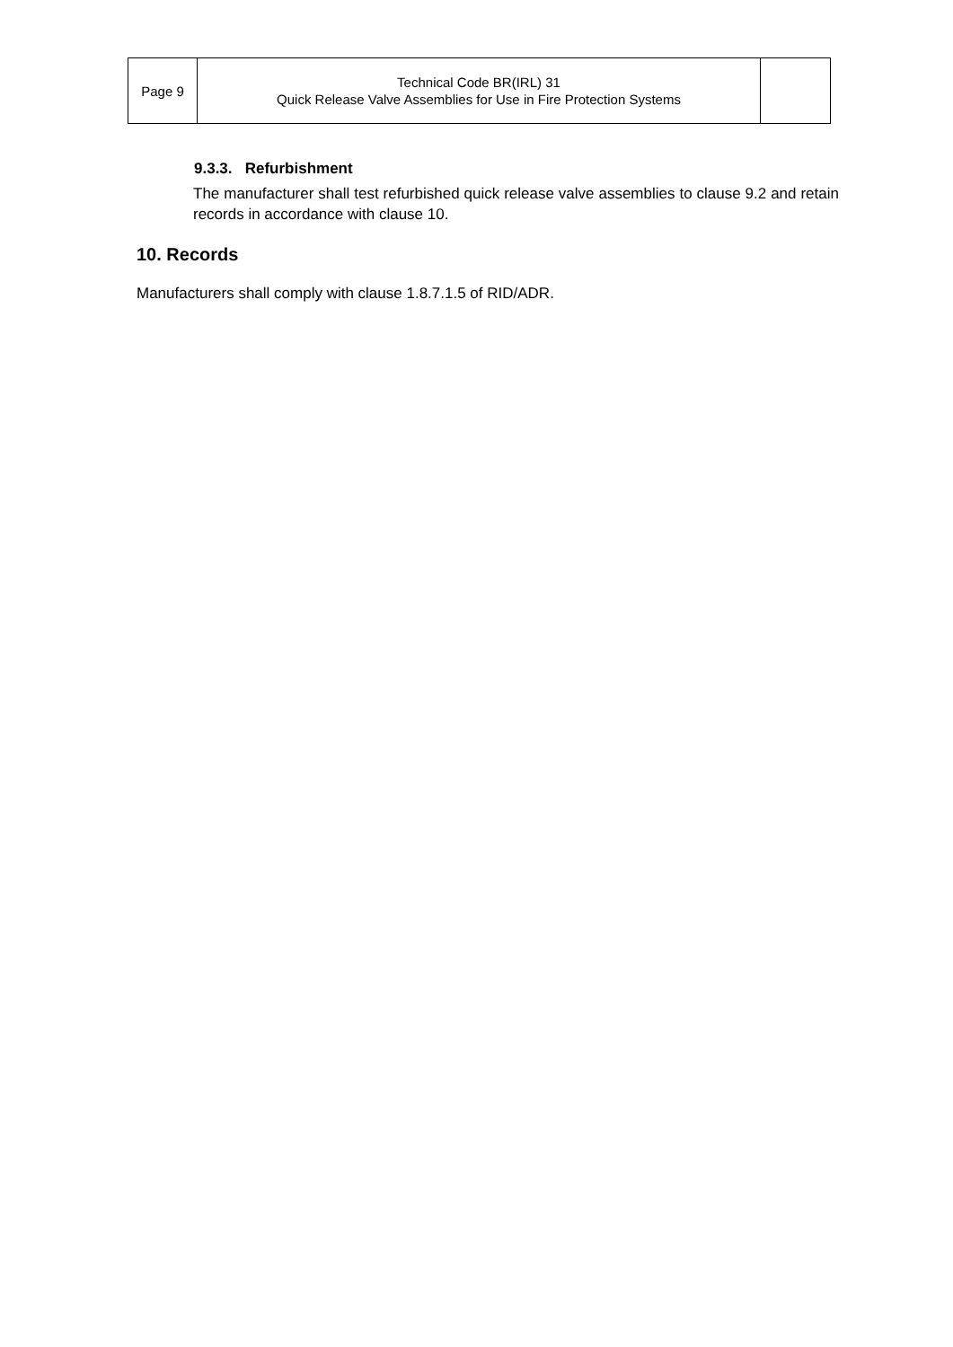| Page 9 | Technical Code BR(IRL) 31 Quick Release Valve Assemblies for Use in Fire Protection Systems | |
9.3.3. Refurbishment
The manufacturer shall test refurbished quick release valve assemblies to clause 9.2 and retain records in accordance with clause 10.
10. Records
Manufacturers shall comply with clause 1.8.7.1.5 of RID/ADR.